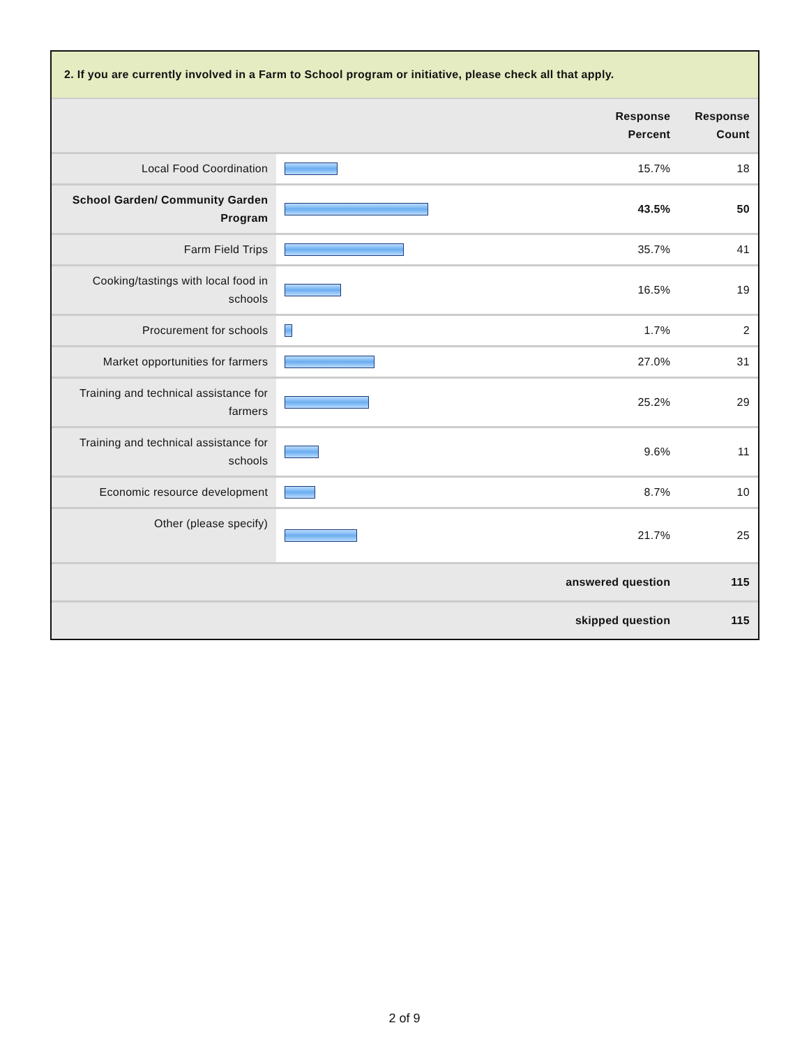2. If you are currently involved in a Farm to School program or initiative, please check all that apply.
| | | Response Percent | Response Count |
| --- | --- | --- | --- |
| Local Food Coordination | | 15.7% | 18 |
| School Garden/ Community Garden Program | | 43.5% | 50 |
| Farm Field Trips | | 35.7% | 41 |
| Cooking/tastings with local food in schools | | 16.5% | 19 |
| Procurement for schools | | 1.7% | 2 |
| Market opportunities for farmers | | 27.0% | 31 |
| Training and technical assistance for farmers | | 25.2% | 29 |
| Training and technical assistance for schools | | 9.6% | 11 |
| Economic resource development | | 8.7% | 10 |
| Other (please specify) | | 21.7% | 25 |
| answered question | | | 115 |
| skipped question | | | 115 |
2 of 9